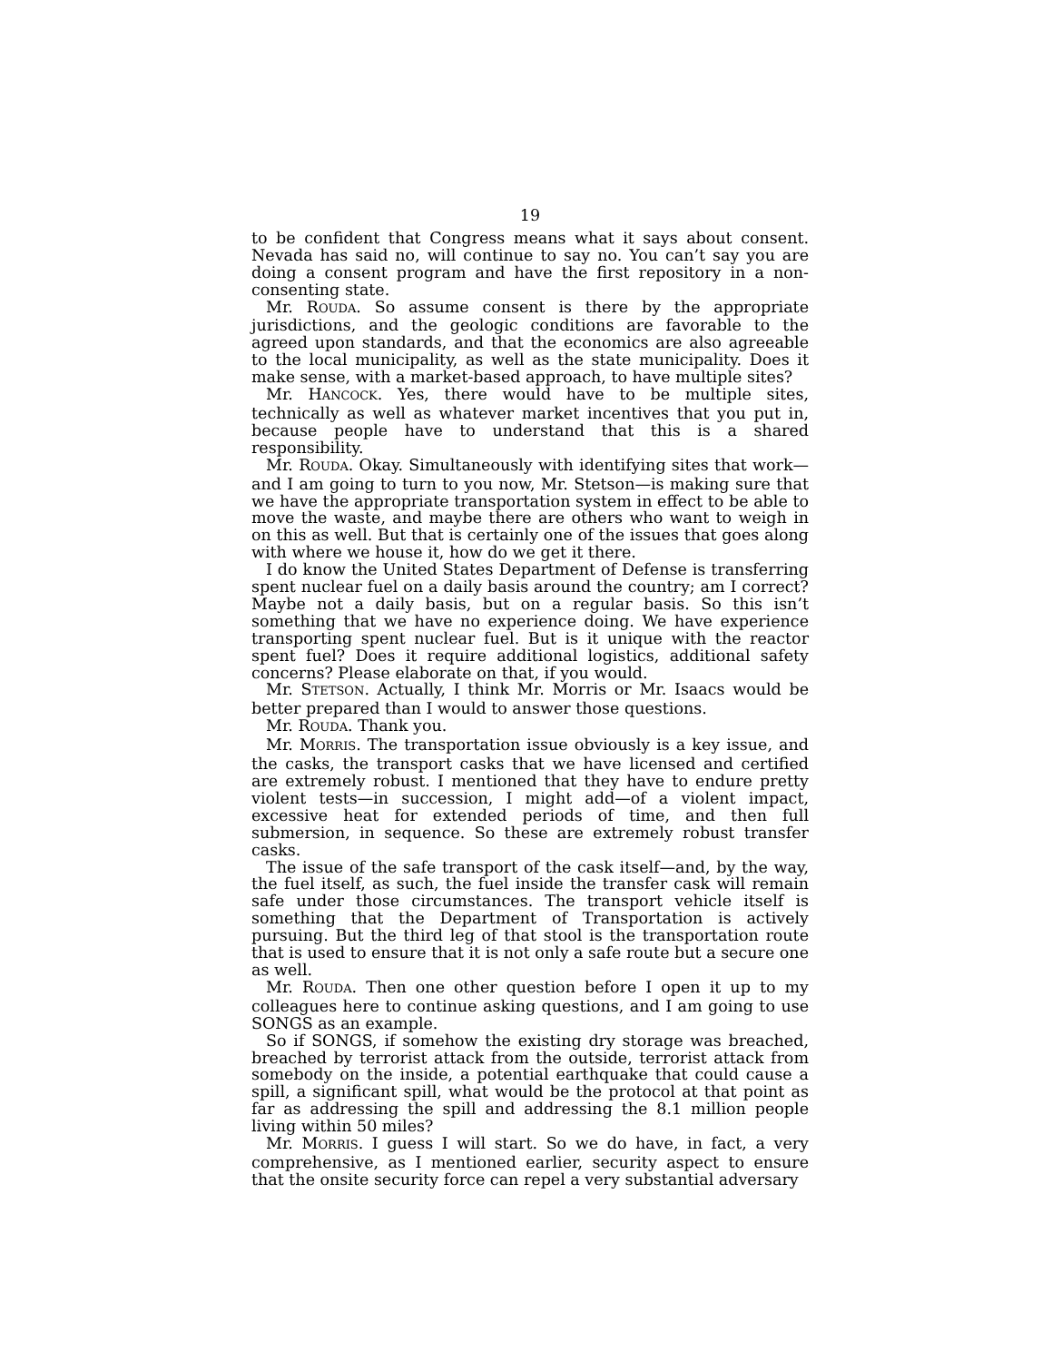19
to be confident that Congress means what it says about consent. Nevada has said no, will continue to say no. You can’t say you are doing a consent program and have the first repository in a non-consenting state.
Mr. ROUDA. So assume consent is there by the appropriate jurisdictions, and the geologic conditions are favorable to the agreed upon standards, and that the economics are also agreeable to the local municipality, as well as the state municipality. Does it make sense, with a market-based approach, to have multiple sites?
Mr. HANCOCK. Yes, there would have to be multiple sites, technically as well as whatever market incentives that you put in, because people have to understand that this is a shared responsibility.
Mr. ROUDA. Okay. Simultaneously with identifying sites that work—and I am going to turn to you now, Mr. Stetson—is making sure that we have the appropriate transportation system in effect to be able to move the waste, and maybe there are others who want to weigh in on this as well. But that is certainly one of the issues that goes along with where we house it, how do we get it there.
I do know the United States Department of Defense is transferring spent nuclear fuel on a daily basis around the country; am I correct? Maybe not a daily basis, but on a regular basis. So this isn’t something that we have no experience doing. We have experience transporting spent nuclear fuel. But is it unique with the reactor spent fuel? Does it require additional logistics, additional safety concerns? Please elaborate on that, if you would.
Mr. STETSON. Actually, I think Mr. Morris or Mr. Isaacs would be better prepared than I would to answer those questions.
Mr. ROUDA. Thank you.
Mr. MORRIS. The transportation issue obviously is a key issue, and the casks, the transport casks that we have licensed and certified are extremely robust. I mentioned that they have to endure pretty violent tests—in succession, I might add—of a violent impact, excessive heat for extended periods of time, and then full submersion, in sequence. So these are extremely robust transfer casks.
The issue of the safe transport of the cask itself—and, by the way, the fuel itself, as such, the fuel inside the transfer cask will remain safe under those circumstances. The transport vehicle itself is something that the Department of Transportation is actively pursuing. But the third leg of that stool is the transportation route that is used to ensure that it is not only a safe route but a secure one as well.
Mr. ROUDA. Then one other question before I open it up to my colleagues here to continue asking questions, and I am going to use SONGS as an example.
So if SONGS, if somehow the existing dry storage was breached, breached by terrorist attack from the outside, terrorist attack from somebody on the inside, a potential earthquake that could cause a spill, a significant spill, what would be the protocol at that point as far as addressing the spill and addressing the 8.1 million people living within 50 miles?
Mr. MORRIS. I guess I will start. So we do have, in fact, a very comprehensive, as I mentioned earlier, security aspect to ensure that the onsite security force can repel a very substantial adversary